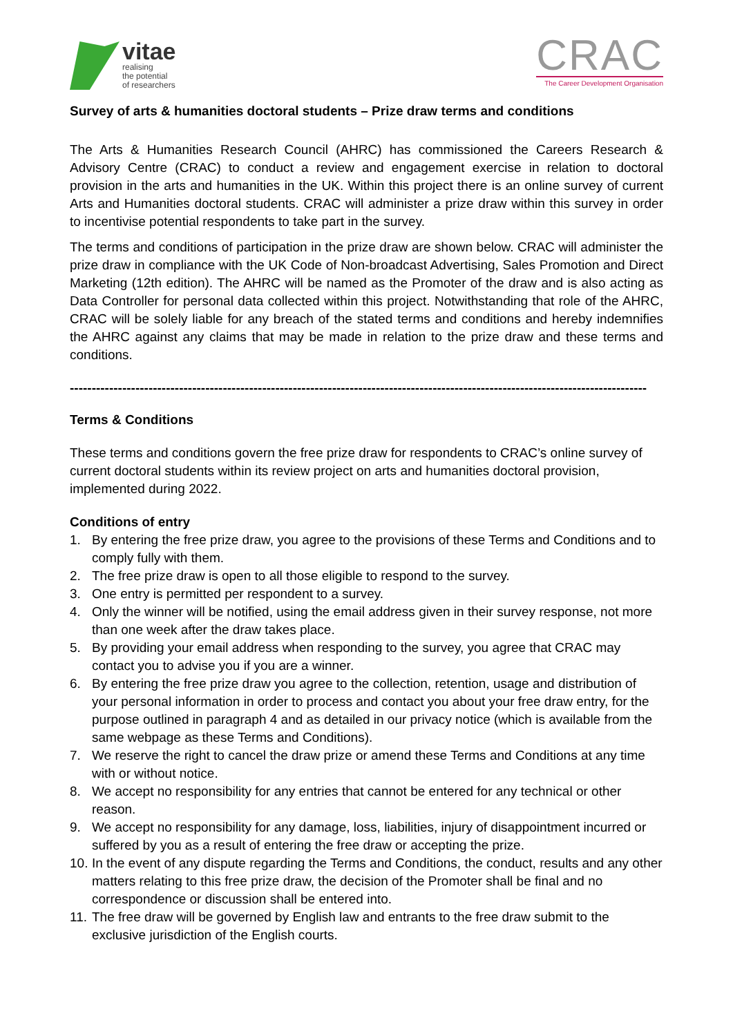vitae
realising
the potential
of researchers
CRAC
The Career Development Organisation
Survey of arts & humanities doctoral students – Prize draw terms and conditions
The Arts & Humanities Research Council (AHRC) has commissioned the Careers Research & Advisory Centre (CRAC) to conduct a review and engagement exercise in relation to doctoral provision in the arts and humanities in the UK. Within this project there is an online survey of current Arts and Humanities doctoral students. CRAC will administer a prize draw within this survey in order to incentivise potential respondents to take part in the survey.
The terms and conditions of participation in the prize draw are shown below. CRAC will administer the prize draw in compliance with the UK Code of Non-broadcast Advertising, Sales Promotion and Direct Marketing (12th edition). The AHRC will be named as the Promoter of the draw and is also acting as Data Controller for personal data collected within this project. Notwithstanding that role of the AHRC, CRAC will be solely liable for any breach of the stated terms and conditions and hereby indemnifies the AHRC against any claims that may be made in relation to the prize draw and these terms and conditions.
------------------------------------------------------------------------------------------------------------------------------------
Terms & Conditions
These terms and conditions govern the free prize draw for respondents to CRAC’s online survey of current doctoral students within its review project on arts and humanities doctoral provision, implemented during 2022.
Conditions of entry
1. By entering the free prize draw, you agree to the provisions of these Terms and Conditions and to comply fully with them.
2. The free prize draw is open to all those eligible to respond to the survey.
3. One entry is permitted per respondent to a survey.
4. Only the winner will be notified, using the email address given in their survey response, not more than one week after the draw takes place.
5. By providing your email address when responding to the survey, you agree that CRAC may contact you to advise you if you are a winner.
6. By entering the free prize draw you agree to the collection, retention, usage and distribution of your personal information in order to process and contact you about your free draw entry, for the purpose outlined in paragraph 4 and as detailed in our privacy notice (which is available from the same webpage as these Terms and Conditions).
7. We reserve the right to cancel the draw prize or amend these Terms and Conditions at any time with or without notice.
8. We accept no responsibility for any entries that cannot be entered for any technical or other reason.
9. We accept no responsibility for any damage, loss, liabilities, injury of disappointment incurred or suffered by you as a result of entering the free draw or accepting the prize.
10. In the event of any dispute regarding the Terms and Conditions, the conduct, results and any other matters relating to this free prize draw, the decision of the Promoter shall be final and no correspondence or discussion shall be entered into.
11. The free draw will be governed by English law and entrants to the free draw submit to the exclusive jurisdiction of the English courts.